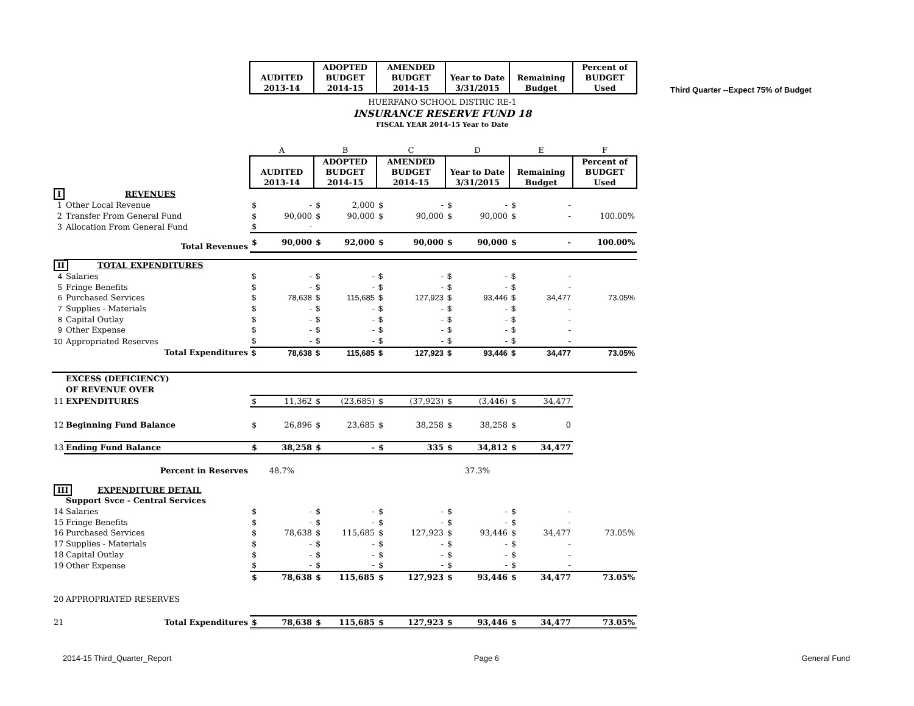Third Quarter --Expect 75% of Budget
| | | AUDITED 2013-14 | ADOPTED BUDGET 2014-15 | AMENDED BUDGET 2014-15 | Year to Date 3/31/2015 | Remaining Budget | Percent of BUDGET Used |
| HUERFANO SCHOOL DISTRIC RE-1 | | | | | | | |
| INSURANCE RESERVE FUND 18 | | | | | | | |
| FISCAL YEAR 2014-15 Year to Date | | | | | | | |
| | | A | B | C | D | E | F |
| | | AUDITED 2013-14 | ADOPTED BUDGET 2014-15 | AMENDED BUDGET 2014-15 | Year to Date 3/31/2015 | Remaining Budget | Percent of BUDGET Used |
| I | REVENUES | | | | | | |
| 1 | Other Local Revenue | $ - | $ 2,000 | $ - | $ - | $ - | |
| 2 | Transfer From General Fund | $ 90,000 | $ 90,000 | $ 90,000 | $ 90,000 | $ - | 100.00% |
| 3 | Allocation From General Fund | $ - | | | | | |
| | Total Revenues | $ 90,000 | $ 92,000 | $ 90,000 | $ 90,000 | $ - | 100.00% |
| II | TOTAL EXPENDITURES | | | | | | |
| 4 | Salaries | $ - | $ - | $ - | $ - | $ - | |
| 5 | Fringe Benefits | $ - | $ - | $ - | $ - | $ - | |
| 6 | Purchased Services | $ 78,638 | $ 115,685 | $ 127,923 | $ 93,446 | $ 34,477 | 73.05% |
| 7 | Supplies - Materials | $ - | $ - | $ - | $ - | $ - | |
| 8 | Capital Outlay | $ - | $ - | $ - | $ - | $ - | |
| 9 | Other Expense | $ - | $ - | $ - | $ - | $ - | |
| 10 | Appropriated Reserves | $ - | $ - | $ - | $ - | $ - | |
| | Total Expenditures | $ 78,638 | $ 115,685 | $ 127,923 | $ 93,446 | $ 34,477 | 73.05% |
| | EXCESS (DEFICIENCY) | | | | | | |
| | OF REVENUE OVER | | | | | | |
| 11 | EXPENDITURES | $ 11,362 | $ (23,685) | $ (37,923) | $ (3,446) | $ 34,477 | |
| 12 | Beginning Fund Balance | $ 26,896 | $ 23,685 | $ 38,258 | $ 38,258 | $ 0 | |
| 13 | Ending Fund Balance | $ 38,258 | $ - | $ 335 | $ 34,812 | $ 34,477 | |
| | Percent in Reserves | 48.7% | | | 37.3% | | |
| III | EXPENDITURE DETAIL | | | | | | |
| | Support Svce - Central Services | | | | | | |
| 14 | Salaries | $ - | $ - | $ - | $ - | $ - | |
| 15 | Fringe Benefits | $ - | $ - | $ - | $ - | $ - | |
| 16 | Purchased Services | $ 78,638 | $ 115,685 | $ 127,923 | $ 93,446 | $ 34,477 | 73.05% |
| 17 | Supplies - Materials | $ - | $ - | $ - | $ - | $ - | |
| 18 | Capital Outlay | $ - | $ - | $ - | $ - | $ - | |
| 19 | Other Expense | $ - | $ - | $ - | $ - | $ - | |
| | | $ 78,638 | $ 115,685 | $ 127,923 | $ 93,446 | $ 34,477 | 73.05% |
| 20 | APPROPRIATED RESERVES | | | | | | |
| 21 | Total Expenditures | $ 78,638 | $ 115,685 | $ 127,923 | $ 93,446 | $ 34,477 | 73.05% |
2014-15 Third_Quarter_Report Page 6 General Fund